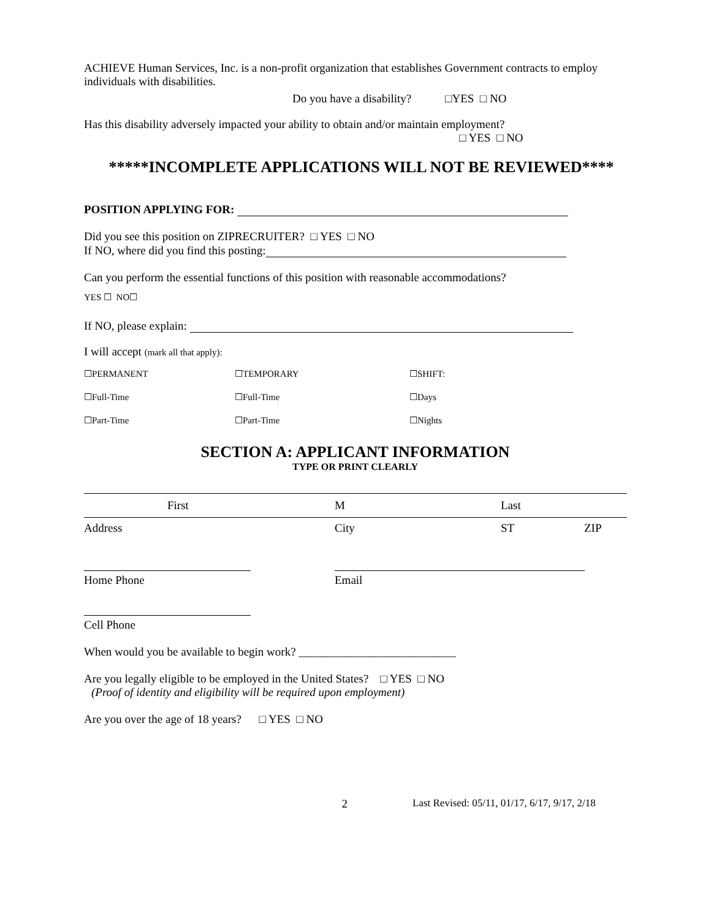ACHIEVE Human Services, Inc. is a non-profit organization that establishes Government contracts to employ individuals with disabilities.
Do you have a disability? □YES □ NO
Has this disability adversely impacted your ability to obtain and/or maintain employment?
□ YES □ NO
*****INCOMPLETE APPLICATIONS WILL NOT BE REVIEWED****
POSITION APPLYING FOR:
Did you see this position on ZIPRECRUITER? □ YES □ NO
If NO, where did you find this posting:
Can you perform the essential functions of this position with reasonable accommodations?
YES ☐ NO☐
If NO, please explain:
I will accept (mark all that apply):
☐PERMANENT ☐TEMPORARY ☐SHIFT:
☐Full-Time ☐Full-Time ☐Days
☐Part-Time ☐Part-Time ☐Nights
SECTION A: APPLICANT INFORMATION
TYPE OR PRINT CLEARLY
First M Last
Address City ST ZIP
Home Phone Email
Cell Phone
When would you be available to begin work? ___________________________
Are you legally eligible to be employed in the United States? □ YES □ NO
(Proof of identity and eligibility will be required upon employment)
Are you over the age of 18 years? □ YES □ NO
2 Last Revised: 05/11, 01/17, 6/17, 9/17, 2/18